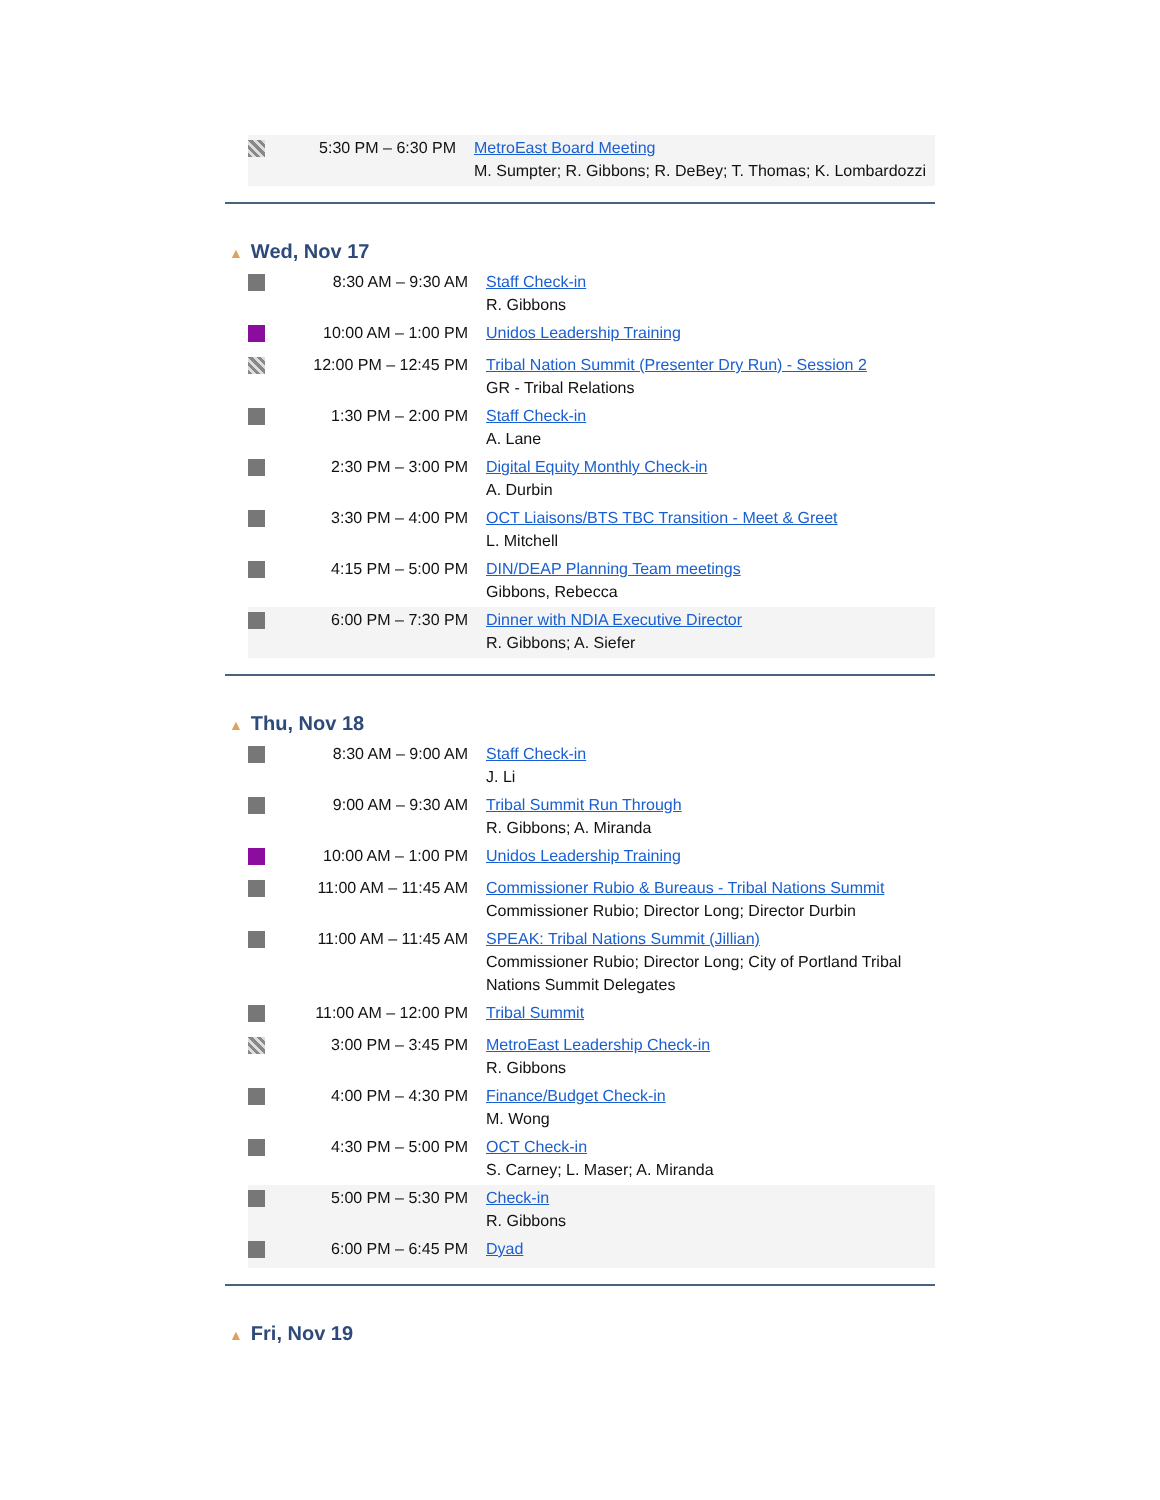| | 5:30 PM – 6:30 PM | MetroEast Board Meeting M. Sumpter; R. Gibbons; R. DeBey; T. Thomas; K. Lombardozzi |
▲ Wed, Nov 17
| | 8:30 AM – 9:30 AM | Staff Check-in R. Gibbons |
| | 10:00 AM – 1:00 PM | Unidos Leadership Training |
| | 12:00 PM – 12:45 PM | Tribal Nation Summit (Presenter Dry Run) - Session 2 GR - Tribal Relations |
| | 1:30 PM – 2:00 PM | Staff Check-in A. Lane |
| | 2:30 PM – 3:00 PM | Digital Equity Monthly Check-in A. Durbin |
| | 3:30 PM – 4:00 PM | OCT Liaisons/BTS TBC Transition - Meet & Greet L. Mitchell |
| | 4:15 PM – 5:00 PM | DIN/DEAP Planning Team meetings Gibbons, Rebecca |
| | 6:00 PM – 7:30 PM | Dinner with NDIA Executive Director R. Gibbons; A. Siefer |
▲ Thu, Nov 18
| | 8:30 AM – 9:00 AM | Staff Check-in J. Li |
| | 9:00 AM – 9:30 AM | Tribal Summit Run Through R. Gibbons; A. Miranda |
| | 10:00 AM – 1:00 PM | Unidos Leadership Training |
| | 11:00 AM – 11:45 AM | Commissioner Rubio & Bureaus - Tribal Nations Summit Commissioner Rubio; Director Long; Director Durbin |
| | 11:00 AM – 11:45 AM | SPEAK: Tribal Nations Summit (Jillian) Commissioner Rubio; Director Long; City of Portland Tribal Nations Summit Delegates |
| | 11:00 AM – 12:00 PM | Tribal Summit |
| | 3:00 PM – 3:45 PM | MetroEast Leadership Check-in R. Gibbons |
| | 4:00 PM – 4:30 PM | Finance/Budget Check-in M. Wong |
| | 4:30 PM – 5:00 PM | OCT Check-in S. Carney; L. Maser; A. Miranda |
| | 5:00 PM – 5:30 PM | Check-in R. Gibbons |
| | 6:00 PM – 6:45 PM | Dyad |
▲ Fri, Nov 19